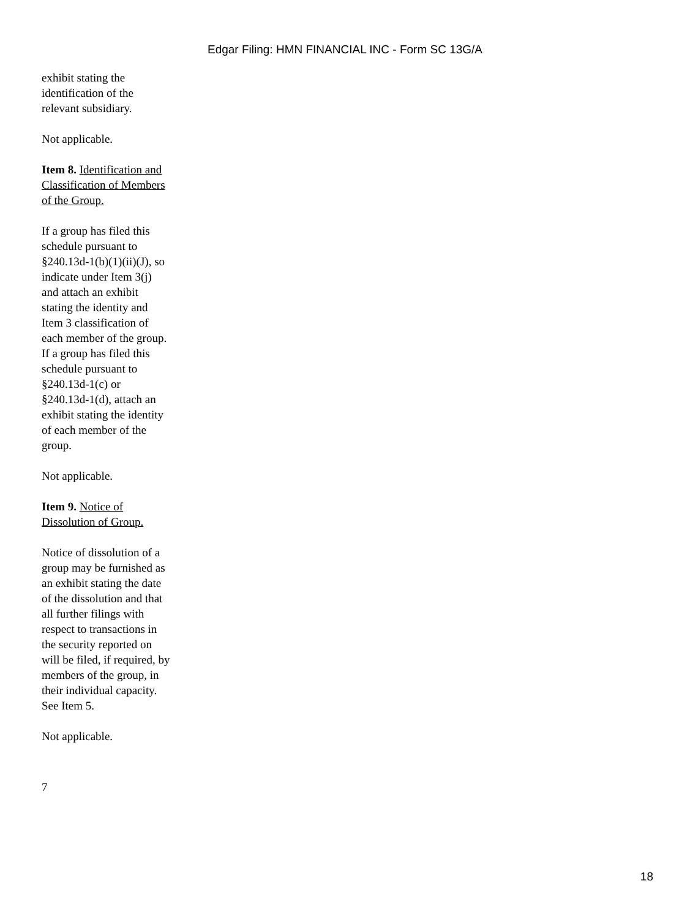Edgar Filing: HMN FINANCIAL INC - Form SC 13G/A
exhibit stating the identification of the relevant subsidiary.
Not applicable.
Item 8. Identification and Classification of Members of the Group.
If a group has filed this schedule pursuant to §240.13d-1(b)(1)(ii)(J), so indicate under Item 3(j) and attach an exhibit stating the identity and Item 3 classification of each member of the group. If a group has filed this schedule pursuant to §240.13d-1(c) or §240.13d-1(d), attach an exhibit stating the identity of each member of the group.
Not applicable.
Item 9. Notice of Dissolution of Group.
Notice of dissolution of a group may be furnished as an exhibit stating the date of the dissolution and that all further filings with respect to transactions in the security reported on will be filed, if required, by members of the group, in their individual capacity. See Item 5.
Not applicable.
7
18